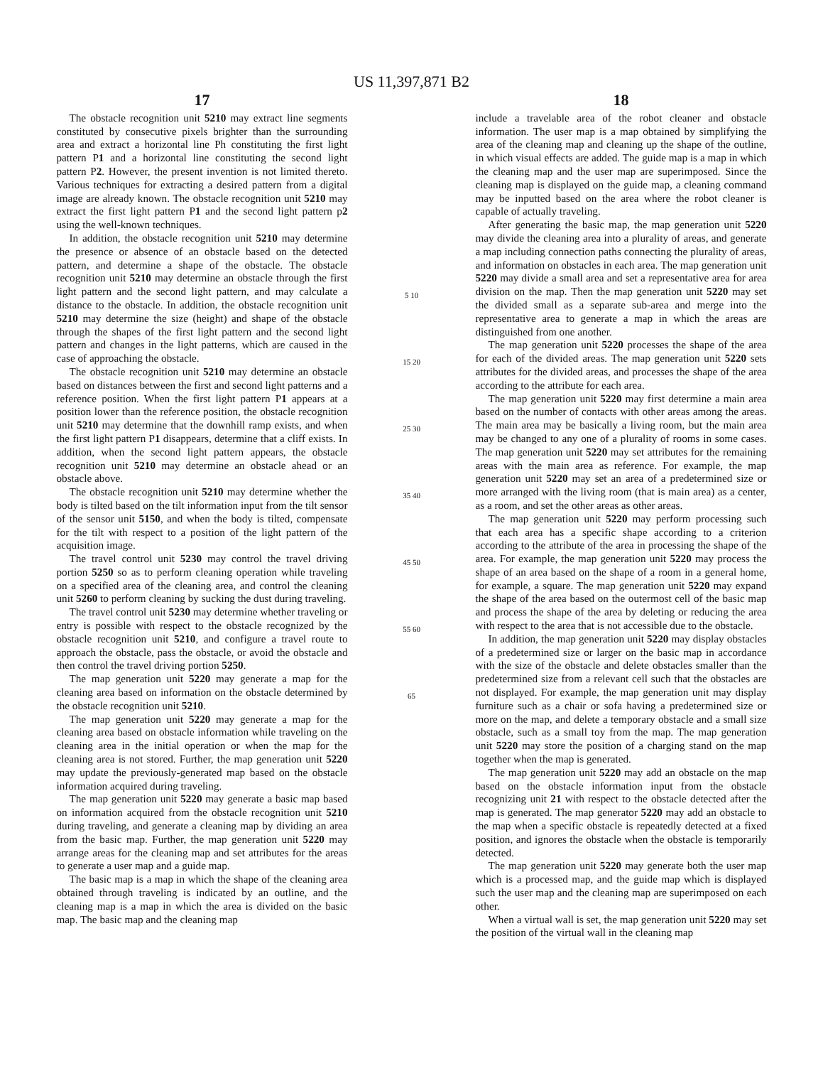US 11,397,871 B2
17
The obstacle recognition unit 5210 may extract line segments constituted by consecutive pixels brighter than the surrounding area and extract a horizontal line Ph constituting the first light pattern P1 and a horizontal line constituting the second light pattern P2. However, the present invention is not limited thereto. Various techniques for extracting a desired pattern from a digital image are already known. The obstacle recognition unit 5210 may extract the first light pattern P1 and the second light pattern p2 using the well-known techniques.
In addition, the obstacle recognition unit 5210 may determine the presence or absence of an obstacle based on the detected pattern, and determine a shape of the obstacle. The obstacle recognition unit 5210 may determine an obstacle through the first light pattern and the second light pattern, and may calculate a distance to the obstacle. In addition, the obstacle recognition unit 5210 may determine the size (height) and shape of the obstacle through the shapes of the first light pattern and the second light pattern and changes in the light patterns, which are caused in the case of approaching the obstacle.
The obstacle recognition unit 5210 may determine an obstacle based on distances between the first and second light patterns and a reference position. When the first light pattern P1 appears at a position lower than the reference position, the obstacle recognition unit 5210 may determine that the downhill ramp exists, and when the first light pattern P1 disappears, determine that a cliff exists. In addition, when the second light pattern appears, the obstacle recognition unit 5210 may determine an obstacle ahead or an obstacle above.
The obstacle recognition unit 5210 may determine whether the body is tilted based on the tilt information input from the tilt sensor of the sensor unit 5150, and when the body is tilted, compensate for the tilt with respect to a position of the light pattern of the acquisition image.
The travel control unit 5230 may control the travel driving portion 5250 so as to perform cleaning operation while traveling on a specified area of the cleaning area, and control the cleaning unit 5260 to perform cleaning by sucking the dust during traveling.
The travel control unit 5230 may determine whether traveling or entry is possible with respect to the obstacle recognized by the obstacle recognition unit 5210, and configure a travel route to approach the obstacle, pass the obstacle, or avoid the obstacle and then control the travel driving portion 5250.
The map generation unit 5220 may generate a map for the cleaning area based on information on the obstacle determined by the obstacle recognition unit 5210.
The map generation unit 5220 may generate a map for the cleaning area based on obstacle information while traveling on the cleaning area in the initial operation or when the map for the cleaning area is not stored. Further, the map generation unit 5220 may update the previously-generated map based on the obstacle information acquired during traveling.
The map generation unit 5220 may generate a basic map based on information acquired from the obstacle recognition unit 5210 during traveling, and generate a cleaning map by dividing an area from the basic map. Further, the map generation unit 5220 may arrange areas for the cleaning map and set attributes for the areas to generate a user map and a guide map.
The basic map is a map in which the shape of the cleaning area obtained through traveling is indicated by an outline, and the cleaning map is a map in which the area is divided on the basic map. The basic map and the cleaning map
5 10 15 20 25 30 35 40 45 50 55 60 65
18
include a travelable area of the robot cleaner and obstacle information. The user map is a map obtained by simplifying the area of the cleaning map and cleaning up the shape of the outline, in which visual effects are added. The guide map is a map in which the cleaning map and the user map are superimposed. Since the cleaning map is displayed on the guide map, a cleaning command may be inputted based on the area where the robot cleaner is capable of actually traveling.
After generating the basic map, the map generation unit 5220 may divide the cleaning area into a plurality of areas, and generate a map including connection paths connecting the plurality of areas, and information on obstacles in each area. The map generation unit 5220 may divide a small area and set a representative area for area division on the map. Then the map generation unit 5220 may set the divided small as a separate sub-area and merge into the representative area to generate a map in which the areas are distinguished from one another.
The map generation unit 5220 processes the shape of the area for each of the divided areas. The map generation unit 5220 sets attributes for the divided areas, and processes the shape of the area according to the attribute for each area.
The map generation unit 5220 may first determine a main area based on the number of contacts with other areas among the areas. The main area may be basically a living room, but the main area may be changed to any one of a plurality of rooms in some cases. The map generation unit 5220 may set attributes for the remaining areas with the main area as reference. For example, the map generation unit 5220 may set an area of a predetermined size or more arranged with the living room (that is main area) as a center, as a room, and set the other areas as other areas.
The map generation unit 5220 may perform processing such that each area has a specific shape according to a criterion according to the attribute of the area in processing the shape of the area. For example, the map generation unit 5220 may process the shape of an area based on the shape of a room in a general home, for example, a square. The map generation unit 5220 may expand the shape of the area based on the outermost cell of the basic map and process the shape of the area by deleting or reducing the area with respect to the area that is not accessible due to the obstacle.
In addition, the map generation unit 5220 may display obstacles of a predetermined size or larger on the basic map in accordance with the size of the obstacle and delete obstacles smaller than the predetermined size from a relevant cell such that the obstacles are not displayed. For example, the map generation unit may display furniture such as a chair or sofa having a predetermined size or more on the map, and delete a temporary obstacle and a small size obstacle, such as a small toy from the map. The map generation unit 5220 may store the position of a charging stand on the map together when the map is generated.
The map generation unit 5220 may add an obstacle on the map based on the obstacle information input from the obstacle recognizing unit 21 with respect to the obstacle detected after the map is generated. The map generator 5220 may add an obstacle to the map when a specific obstacle is repeatedly detected at a fixed position, and ignores the obstacle when the obstacle is temporarily detected.
The map generation unit 5220 may generate both the user map which is a processed map, and the guide map which is displayed such the user map and the cleaning map are superimposed on each other.
When a virtual wall is set, the map generation unit 5220 may set the position of the virtual wall in the cleaning map